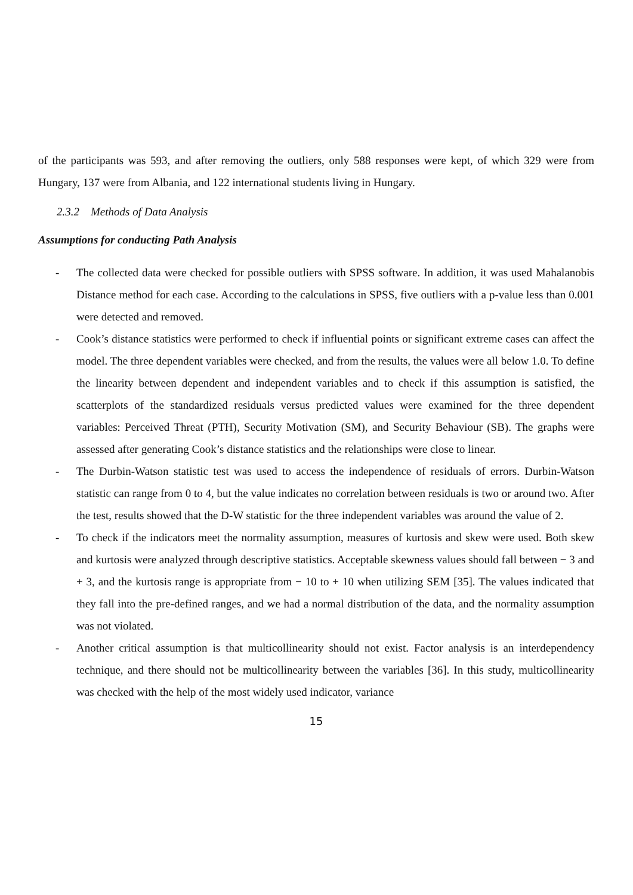of the participants was 593, and after removing the outliers, only 588 responses were kept, of which 329 were from Hungary, 137 were from Albania, and 122 international students living in Hungary.
2.3.2 Methods of Data Analysis
Assumptions for conducting Path Analysis
- The collected data were checked for possible outliers with SPSS software. In addition, it was used Mahalanobis Distance method for each case. According to the calculations in SPSS, five outliers with a p-value less than 0.001 were detected and removed.
- Cook’s distance statistics were performed to check if influential points or significant extreme cases can affect the model. The three dependent variables were checked, and from the results, the values were all below 1.0. To define the linearity between dependent and independent variables and to check if this assumption is satisfied, the scatterplots of the standardized residuals versus predicted values were examined for the three dependent variables: Perceived Threat (PTH), Security Motivation (SM), and Security Behaviour (SB). The graphs were assessed after generating Cook’s distance statistics and the relationships were close to linear.
- The Durbin-Watson statistic test was used to access the independence of residuals of errors. Durbin-Watson statistic can range from 0 to 4, but the value indicates no correlation between residuals is two or around two. After the test, results showed that the D-W statistic for the three independent variables was around the value of 2.
- To check if the indicators meet the normality assumption, measures of kurtosis and skew were used. Both skew and kurtosis were analyzed through descriptive statistics. Acceptable skewness values should fall between − 3 and + 3, and the kurtosis range is appropriate from − 10 to + 10 when utilizing SEM [35]. The values indicated that they fall into the pre-defined ranges, and we had a normal distribution of the data, and the normality assumption was not violated.
- Another critical assumption is that multicollinearity should not exist. Factor analysis is an interdependency technique, and there should not be multicollinearity between the variables [36]. In this study, multicollinearity was checked with the help of the most widely used indicator, variance
15